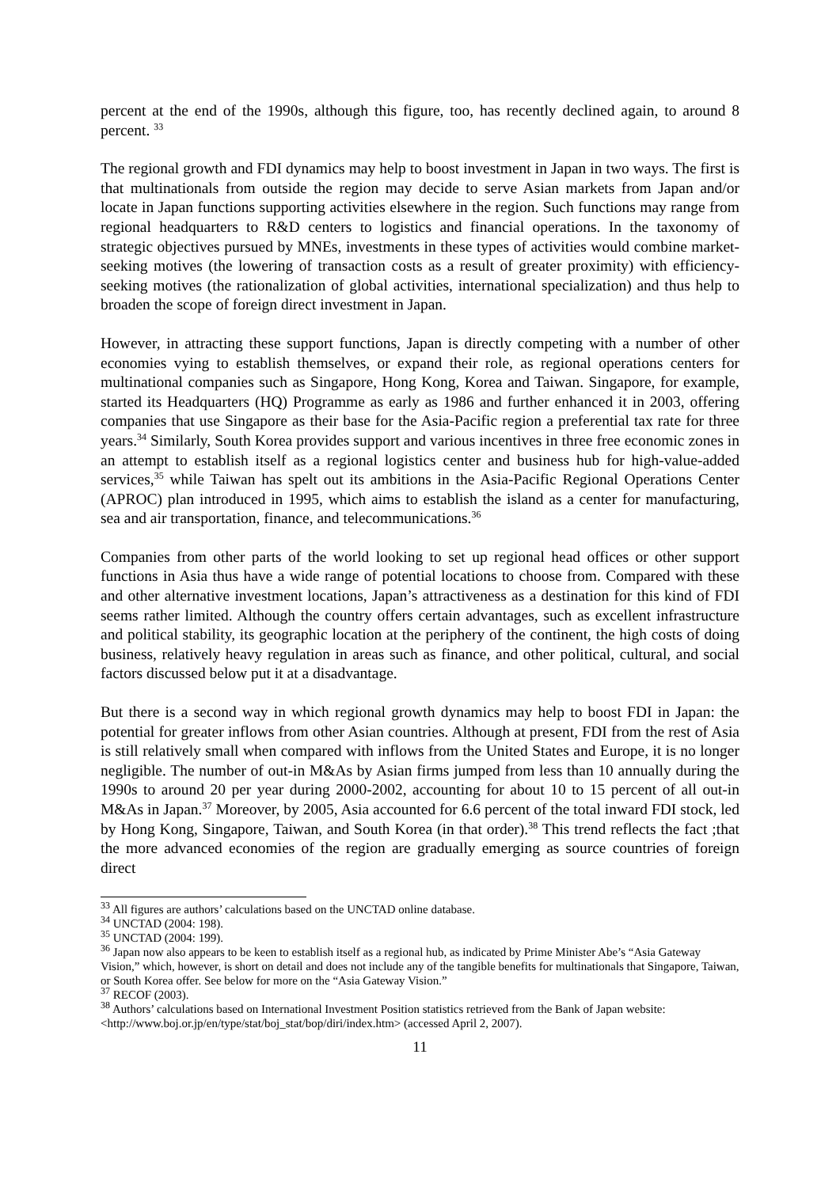percent at the end of the 1990s, although this figure, too, has recently declined again, to around 8 percent. <sup>33</sup>
The regional growth and FDI dynamics may help to boost investment in Japan in two ways. The first is that multinationals from outside the region may decide to serve Asian markets from Japan and/or locate in Japan functions supporting activities elsewhere in the region. Such functions may range from regional headquarters to R&D centers to logistics and financial operations. In the taxonomy of strategic objectives pursued by MNEs, investments in these types of activities would combine market-seeking motives (the lowering of transaction costs as a result of greater proximity) with efficiency-seeking motives (the rationalization of global activities, international specialization) and thus help to broaden the scope of foreign direct investment in Japan.
However, in attracting these support functions, Japan is directly competing with a number of other economies vying to establish themselves, or expand their role, as regional operations centers for multinational companies such as Singapore, Hong Kong, Korea and Taiwan. Singapore, for example, started its Headquarters (HQ) Programme as early as 1986 and further enhanced it in 2003, offering companies that use Singapore as their base for the Asia-Pacific region a preferential tax rate for three years.<sup>34</sup> Similarly, South Korea provides support and various incentives in three free economic zones in an attempt to establish itself as a regional logistics center and business hub for high-value-added services,<sup>35</sup> while Taiwan has spelt out its ambitions in the Asia-Pacific Regional Operations Center (APROC) plan introduced in 1995, which aims to establish the island as a center for manufacturing, sea and air transportation, finance, and telecommunications.<sup>36</sup>
Companies from other parts of the world looking to set up regional head offices or other support functions in Asia thus have a wide range of potential locations to choose from. Compared with these and other alternative investment locations, Japan’s attractiveness as a destination for this kind of FDI seems rather limited. Although the country offers certain advantages, such as excellent infrastructure and political stability, its geographic location at the periphery of the continent, the high costs of doing business, relatively heavy regulation in areas such as finance, and other political, cultural, and social factors discussed below put it at a disadvantage.
But there is a second way in which regional growth dynamics may help to boost FDI in Japan: the potential for greater inflows from other Asian countries. Although at present, FDI from the rest of Asia is still relatively small when compared with inflows from the United States and Europe, it is no longer negligible. The number of out-in M&As by Asian firms jumped from less than 10 annually during the 1990s to around 20 per year during 2000-2002, accounting for about 10 to 15 percent of all out-in M&As in Japan.<sup>37</sup> Moreover, by 2005, Asia accounted for 6.6 percent of the total inward FDI stock, led by Hong Kong, Singapore, Taiwan, and South Korea (in that order).<sup>38</sup> This trend reflects the fact ;that the more advanced economies of the region are gradually emerging as source countries of foreign direct
<sup>33</sup> All figures are authors’ calculations based on the UNCTAD online database.
<sup>34</sup> UNCTAD (2004: 198).
<sup>35</sup> UNCTAD (2004: 199).
<sup>36</sup> Japan now also appears to be keen to establish itself as a regional hub, as indicated by Prime Minister Abe’s “Asia Gateway Vision,” which, however, is short on detail and does not include any of the tangible benefits for multinationals that Singapore, Taiwan, or South Korea offer. See below for more on the “Asia Gateway Vision.”
<sup>37</sup> RECOF (2003).
<sup>38</sup> Authors’ calculations based on International Investment Position statistics retrieved from the Bank of Japan website: <http://www.boj.or.jp/en/type/stat/boj_stat/bop/diri/index.htm> (accessed April 2, 2007).
11